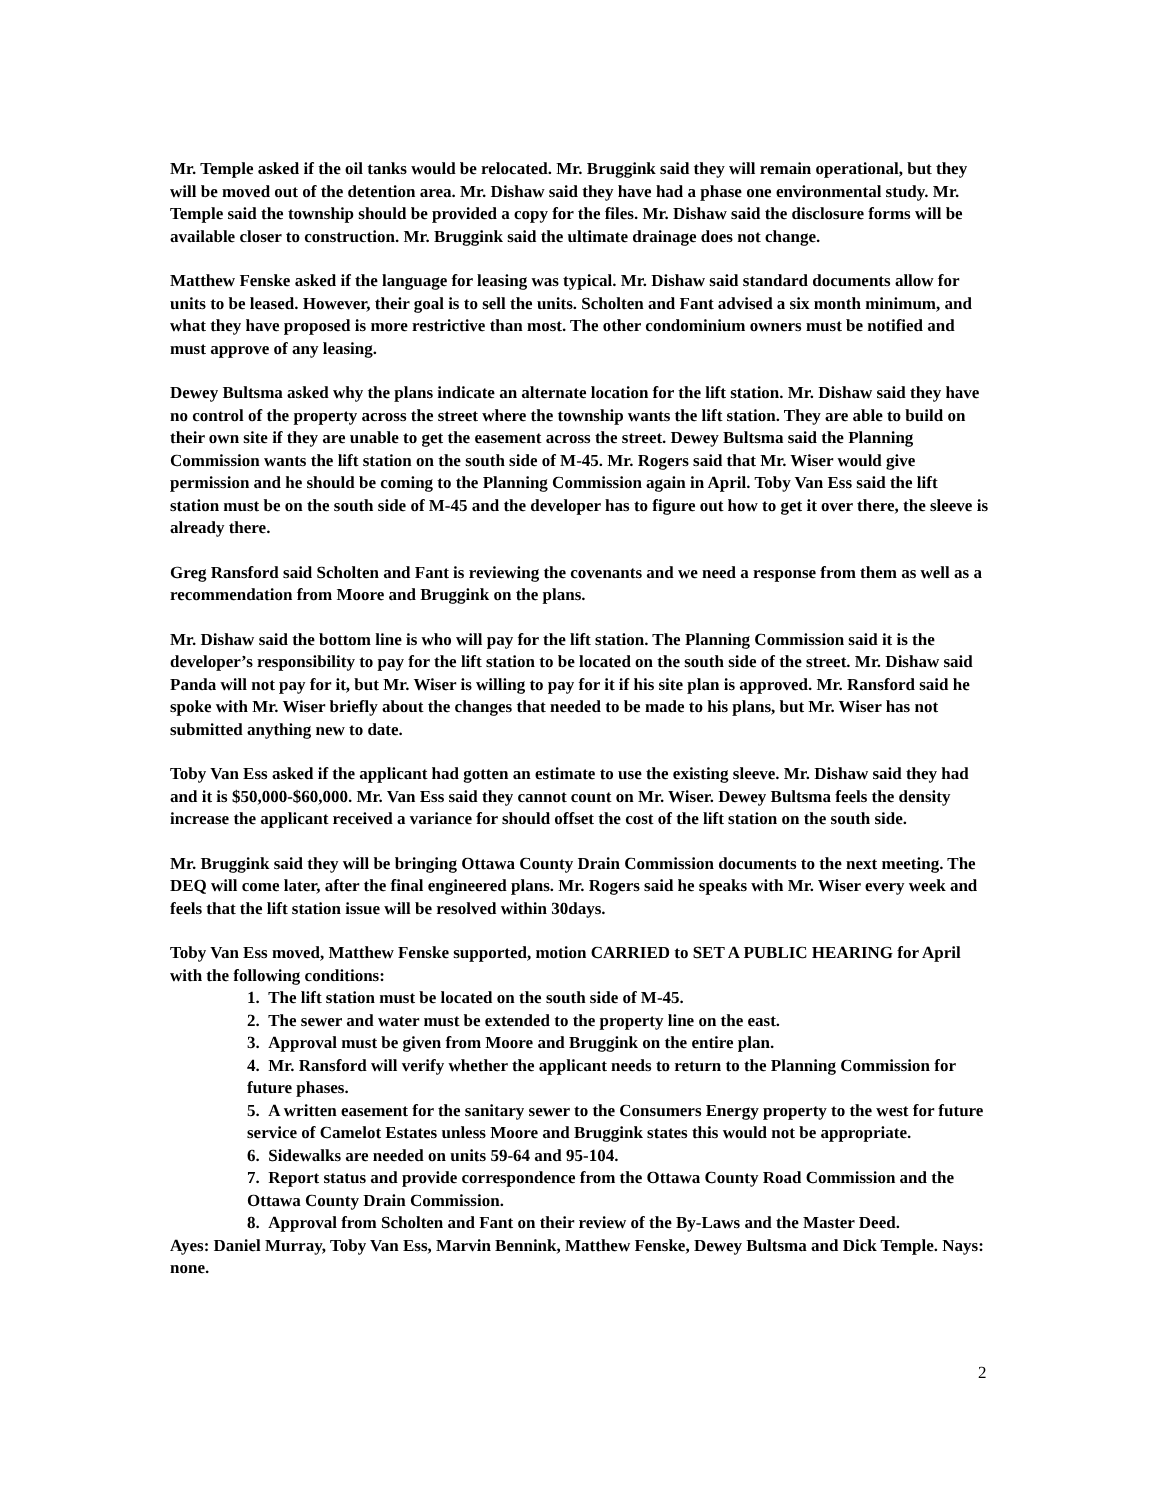Mr. Temple asked if the oil tanks would be relocated. Mr. Bruggink said they will remain operational, but they will be moved out of the detention area. Mr. Dishaw said they have had a phase one environmental study. Mr. Temple said the township should be provided a copy for the files. Mr. Dishaw said the disclosure forms will be available closer to construction. Mr. Bruggink said the ultimate drainage does not change.
Matthew Fenske asked if the language for leasing was typical. Mr. Dishaw said standard documents allow for units to be leased. However, their goal is to sell the units. Scholten and Fant advised a six month minimum, and what they have proposed is more restrictive than most. The other condominium owners must be notified and must approve of any leasing.
Dewey Bultsma asked why the plans indicate an alternate location for the lift station. Mr. Dishaw said they have no control of the property across the street where the township wants the lift station. They are able to build on their own site if they are unable to get the easement across the street. Dewey Bultsma said the Planning Commission wants the lift station on the south side of M-45. Mr. Rogers said that Mr. Wiser would give permission and he should be coming to the Planning Commission again in April. Toby Van Ess said the lift station must be on the south side of M-45 and the developer has to figure out how to get it over there, the sleeve is already there.
Greg Ransford said Scholten and Fant is reviewing the covenants and we need a response from them as well as a recommendation from Moore and Bruggink on the plans.
Mr. Dishaw said the bottom line is who will pay for the lift station. The Planning Commission said it is the developer’s responsibility to pay for the lift station to be located on the south side of the street. Mr. Dishaw said Panda will not pay for it, but Mr. Wiser is willing to pay for it if his site plan is approved. Mr. Ransford said he spoke with Mr. Wiser briefly about the changes that needed to be made to his plans, but Mr. Wiser has not submitted anything new to date.
Toby Van Ess asked if the applicant had gotten an estimate to use the existing sleeve. Mr. Dishaw said they had and it is $50,000-$60,000. Mr. Van Ess said they cannot count on Mr. Wiser. Dewey Bultsma feels the density increase the applicant received a variance for should offset the cost of the lift station on the south side.
Mr. Bruggink said they will be bringing Ottawa County Drain Commission documents to the next meeting. The DEQ will come later, after the final engineered plans. Mr. Rogers said he speaks with Mr. Wiser every week and feels that the lift station issue will be resolved within 30days.
Toby Van Ess moved, Matthew Fenske supported, motion CARRIED to SET A PUBLIC HEARING for April with the following conditions:
1. The lift station must be located on the south side of M-45.
2. The sewer and water must be extended to the property line on the east.
3. Approval must be given from Moore and Bruggink on the entire plan.
4. Mr. Ransford will verify whether the applicant needs to return to the Planning Commission for future phases.
5. A written easement for the sanitary sewer to the Consumers Energy property to the west for future service of Camelot Estates unless Moore and Bruggink states this would not be appropriate.
6. Sidewalks are needed on units 59-64 and 95-104.
7. Report status and provide correspondence from the Ottawa County Road Commission and the Ottawa County Drain Commission.
8. Approval from Scholten and Fant on their review of the By-Laws and the Master Deed.
Ayes: Daniel Murray, Toby Van Ess, Marvin Bennink, Matthew Fenske, Dewey Bultsma and Dick Temple. Nays: none.
2